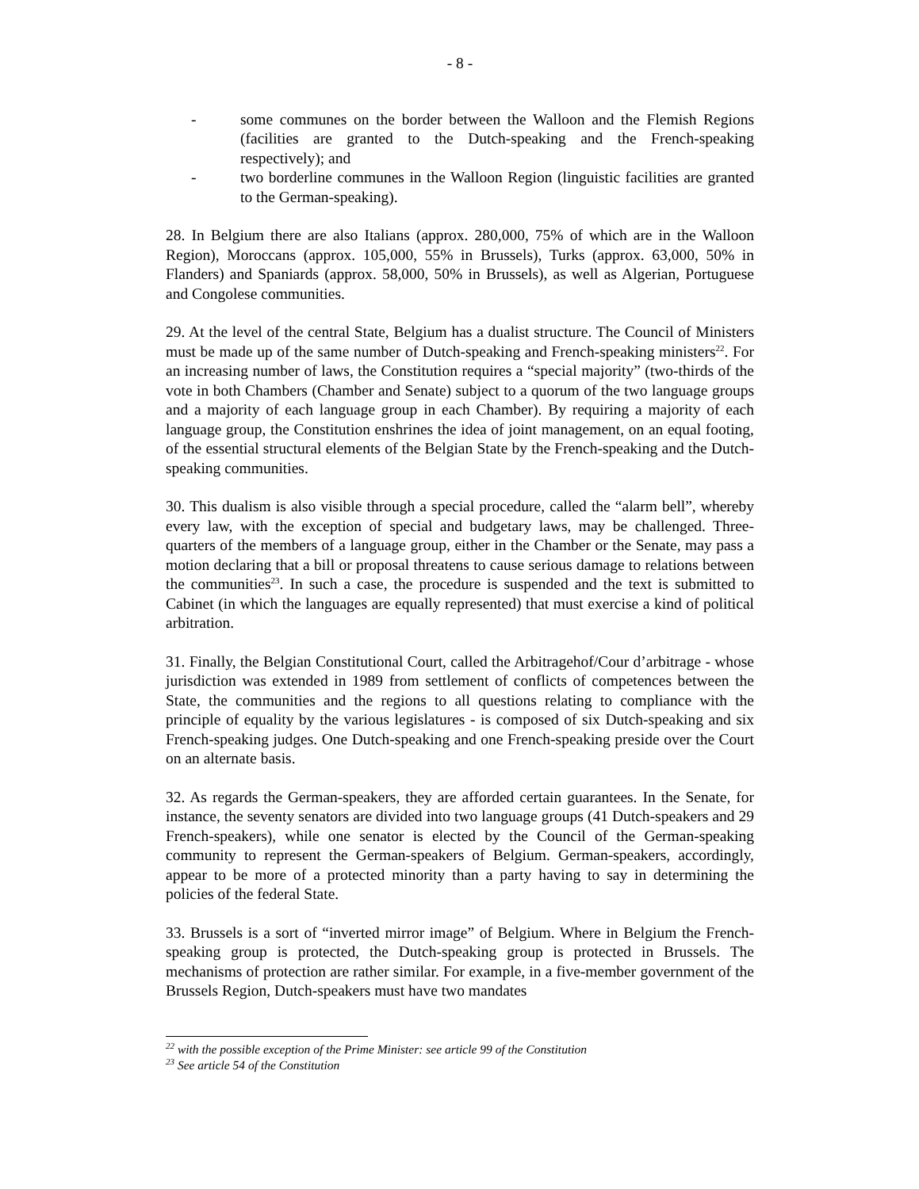- 8 -
- some communes on the border between the Walloon and the Flemish Regions (facilities are granted to the Dutch-speaking and the French-speaking respectively); and
- two borderline communes in the Walloon Region (linguistic facilities are granted to the German-speaking).
28. In Belgium there are also Italians (approx. 280,000, 75% of which are in the Walloon Region), Moroccans (approx. 105,000, 55% in Brussels), Turks (approx. 63,000, 50% in Flanders) and Spaniards (approx. 58,000, 50% in Brussels), as well as Algerian, Portuguese and Congolese communities.
29. At the level of the central State, Belgium has a dualist structure. The Council of Ministers must be made up of the same number of Dutch-speaking and French-speaking ministers<sup>22</sup>. For an increasing number of laws, the Constitution requires a “special majority” (two-thirds of the vote in both Chambers (Chamber and Senate) subject to a quorum of the two language groups and a majority of each language group in each Chamber). By requiring a majority of each language group, the Constitution enshrines the idea of joint management, on an equal footing, of the essential structural elements of the Belgian State by the French-speaking and the Dutch-speaking communities.
30. This dualism is also visible through a special procedure, called the “alarm bell”, whereby every law, with the exception of special and budgetary laws, may be challenged. Three-quarters of the members of a language group, either in the Chamber or the Senate, may pass a motion declaring that a bill or proposal threatens to cause serious damage to relations between the communities<sup>23</sup>. In such a case, the procedure is suspended and the text is submitted to Cabinet (in which the languages are equally represented) that must exercise a kind of political arbitration.
31. Finally, the Belgian Constitutional Court, called the Arbitragehof/Cour d’arbitrage - whose jurisdiction was extended in 1989 from settlement of conflicts of competences between the State, the communities and the regions to all questions relating to compliance with the principle of equality by the various legislatures - is composed of six Dutch-speaking and six French-speaking judges. One Dutch-speaking and one French-speaking preside over the Court on an alternate basis.
32. As regards the German-speakers, they are afforded certain guarantees. In the Senate, for instance, the seventy senators are divided into two language groups (41 Dutch-speakers and 29 French-speakers), while one senator is elected by the Council of the German-speaking community to represent the German-speakers of Belgium. German-speakers, accordingly, appear to be more of a protected minority than a party having to say in determining the policies of the federal State.
33. Brussels is a sort of “inverted mirror image” of Belgium. Where in Belgium the French-speaking group is protected, the Dutch-speaking group is protected in Brussels. The mechanisms of protection are rather similar. For example, in a five-member government of the Brussels Region, Dutch-speakers must have two mandates
<sup>22</sup> with the possible exception of the Prime Minister: see article 99 of the Constitution
<sup>23</sup> See article 54 of the Constitution